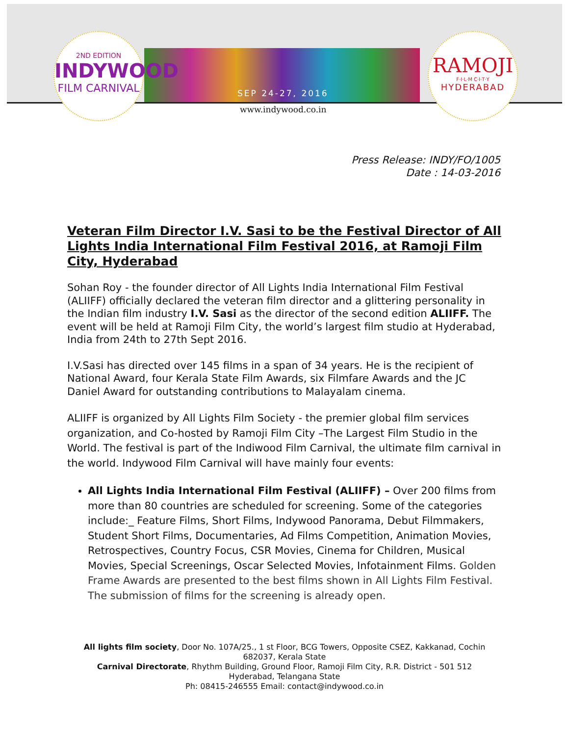2ND EDITION
INDYWOOD
FILM CARNIVAL
SEP 24-27, 2016
www.indywood.co.in
RAMOJI
F·I·L·M C·I·T·Y
HYDERABAD
Press Release: INDY/FO/1005
Date : 14-03-2016
Veteran Film Director I.V. Sasi to be the Festival Director of All Lights India International Film Festival 2016, at Ramoji Film City, Hyderabad
Sohan Roy - the founder director of All Lights India International Film Festival (ALIIFF) officially declared the veteran film director and a glittering personality in the Indian film industry I.V. Sasi as the director of the second edition ALIIFF. The event will be held at Ramoji Film City, the world’s largest film studio at Hyderabad, India from 24th to 27th Sept 2016.
I.V.Sasi has directed over 145 films in a span of 34 years. He is the recipient of National Award, four Kerala State Film Awards, six Filmfare Awards and the JC Daniel Award for outstanding contributions to Malayalam cinema.
ALIIFF is organized by All Lights Film Society - the premier global film services organization, and Co-hosted by Ramoji Film City –The Largest Film Studio in the World. The festival is part of the Indiwood Film Carnival, the ultimate film carnival in the world. Indywood Film Carnival will have mainly four events:
All Lights India International Film Festival (ALIIFF) – Over 200 films from more than 80 countries are scheduled for screening. Some of the categories include:_ Feature Films, Short Films, Indywood Panorama, Debut Filmmakers, Student Short Films, Documentaries, Ad Films Competition, Animation Movies, Retrospectives, Country Focus, CSR Movies, Cinema for Children, Musical Movies, Special Screenings, Oscar Selected Movies, Infotainment Films. Golden Frame Awards are presented to the best films shown in All Lights Film Festival. The submission of films for the screening is already open.
All lights film society, Door No. 107A/25., 1 st Floor, BCG Towers, Opposite CSEZ, Kakkanad, Cochin
682037, Kerala State
Carnival Directorate, Rhythm Building, Ground Floor, Ramoji Film City, R.R. District - 501 512
Hyderabad, Telangana State
Ph: 08415-246555 Email: contact@indywood.co.in